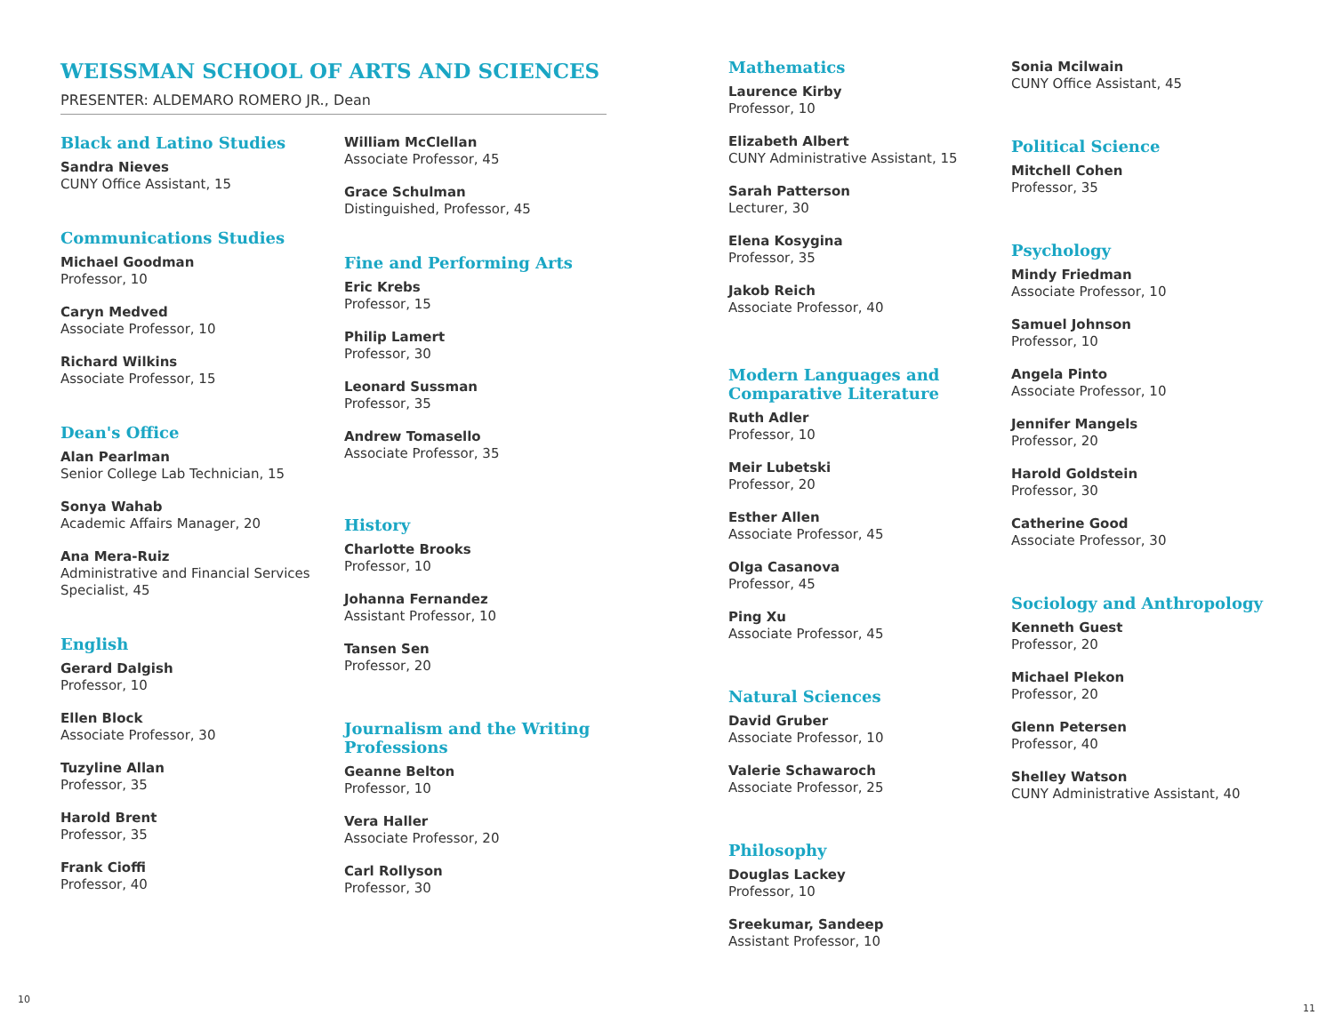WEISSMAN SCHOOL OF ARTS AND SCIENCES
PRESENTER: ALDEMARO ROMERO JR., Dean
Black and Latino Studies
Sandra Nieves
CUNY Office Assistant, 15
Communications Studies
Michael Goodman
Professor, 10
Caryn Medved
Associate Professor, 10
Richard Wilkins
Associate Professor, 15
Dean's Office
Alan Pearlman
Senior College Lab Technician, 15
Sonya Wahab
Academic Affairs Manager, 20
Ana Mera-Ruiz
Administrative and Financial Services Specialist, 45
English
Gerard Dalgish
Professor, 10
Ellen Block
Associate Professor, 30
Tuzyline Allan
Professor, 35
Harold Brent
Professor, 35
Frank Cioffi
Professor, 40
William McClellan
Associate Professor, 45
Grace Schulman
Distinguished, Professor, 45
Fine and Performing Arts
Eric Krebs
Professor, 15
Philip Lamert
Professor, 30
Leonard Sussman
Professor, 35
Andrew Tomasello
Associate Professor, 35
History
Charlotte Brooks
Professor, 10
Johanna Fernandez
Assistant Professor, 10
Tansen Sen
Professor, 20
Journalism and the Writing Professions
Geanne Belton
Professor, 10
Vera Haller
Associate Professor, 20
Carl Rollyson
Professor, 30
Mathematics
Laurence Kirby
Professor, 10
Elizabeth Albert
CUNY Administrative Assistant, 15
Sarah Patterson
Lecturer, 30
Elena Kosygina
Professor, 35
Jakob Reich
Associate Professor, 40
Modern Languages and Comparative Literature
Ruth Adler
Professor, 10
Meir Lubetski
Professor, 20
Esther Allen
Associate Professor, 45
Olga Casanova
Professor, 45
Ping Xu
Associate Professor, 45
Natural Sciences
David Gruber
Associate Professor, 10
Valerie Schawaroch
Associate Professor, 25
Philosophy
Douglas Lackey
Professor, 10
Sreekumar, Sandeep
Assistant Professor, 10
Sonia Mcilwain
CUNY Office Assistant, 45
Political Science
Mitchell Cohen
Professor, 35
Psychology
Mindy Friedman
Associate Professor, 10
Samuel Johnson
Professor, 10
Angela Pinto
Associate Professor, 10
Jennifer Mangels
Professor, 20
Harold Goldstein
Professor, 30
Catherine Good
Associate Professor, 30
Sociology and Anthropology
Kenneth Guest
Professor, 20
Michael Plekon
Professor, 20
Glenn Petersen
Professor, 40
Shelley Watson
CUNY Administrative Assistant, 40
10
11